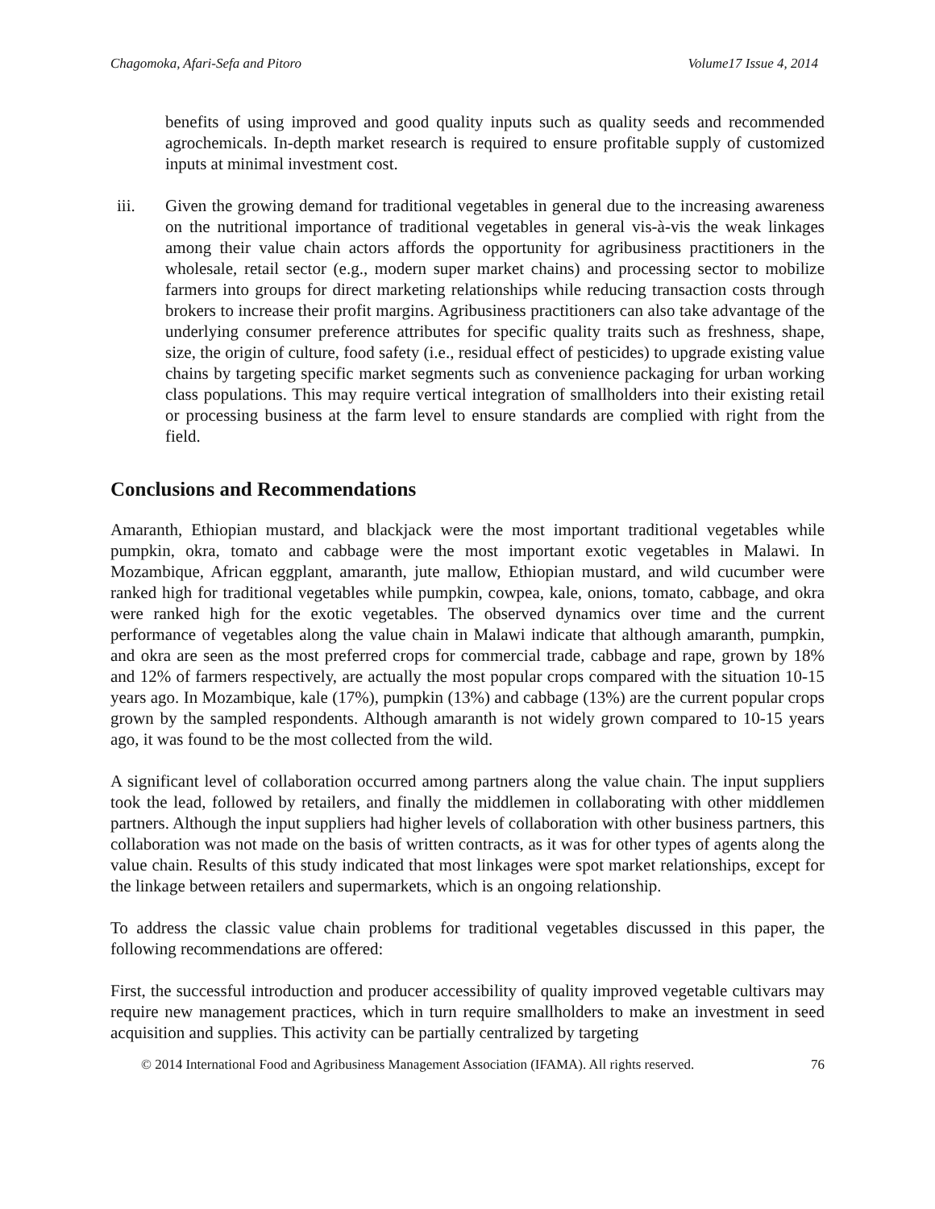Chagomoka, Afari-Sefa and Pitoro Volume17 Issue 4, 2014
benefits of using improved and good quality inputs such as quality seeds and recommended agrochemicals. In-depth market research is required to ensure profitable supply of customized inputs at minimal investment cost.
iii. Given the growing demand for traditional vegetables in general due to the increasing awareness on the nutritional importance of traditional vegetables in general vis-à-vis the weak linkages among their value chain actors affords the opportunity for agribusiness practitioners in the wholesale, retail sector (e.g., modern super market chains) and processing sector to mobilize farmers into groups for direct marketing relationships while reducing transaction costs through brokers to increase their profit margins. Agribusiness practitioners can also take advantage of the underlying consumer preference attributes for specific quality traits such as freshness, shape, size, the origin of culture, food safety (i.e., residual effect of pesticides) to upgrade existing value chains by targeting specific market segments such as convenience packaging for urban working class populations. This may require vertical integration of smallholders into their existing retail or processing business at the farm level to ensure standards are complied with right from the field.
Conclusions and Recommendations
Amaranth, Ethiopian mustard, and blackjack were the most important traditional vegetables while pumpkin, okra, tomato and cabbage were the most important exotic vegetables in Malawi. In Mozambique, African eggplant, amaranth, jute mallow, Ethiopian mustard, and wild cucumber were ranked high for traditional vegetables while pumpkin, cowpea, kale, onions, tomato, cabbage, and okra were ranked high for the exotic vegetables. The observed dynamics over time and the current performance of vegetables along the value chain in Malawi indicate that although amaranth, pumpkin, and okra are seen as the most preferred crops for commercial trade, cabbage and rape, grown by 18% and 12% of farmers respectively, are actually the most popular crops compared with the situation 10-15 years ago. In Mozambique, kale (17%), pumpkin (13%) and cabbage (13%) are the current popular crops grown by the sampled respondents. Although amaranth is not widely grown compared to 10-15 years ago, it was found to be the most collected from the wild.
A significant level of collaboration occurred among partners along the value chain. The input suppliers took the lead, followed by retailers, and finally the middlemen in collaborating with other middlemen partners. Although the input suppliers had higher levels of collaboration with other business partners, this collaboration was not made on the basis of written contracts, as it was for other types of agents along the value chain. Results of this study indicated that most linkages were spot market relationships, except for the linkage between retailers and supermarkets, which is an ongoing relationship.
To address the classic value chain problems for traditional vegetables discussed in this paper, the following recommendations are offered:
First, the successful introduction and producer accessibility of quality improved vegetable cultivars may require new management practices, which in turn require smallholders to make an investment in seed acquisition and supplies. This activity can be partially centralized by targeting
© 2014 International Food and Agribusiness Management Association (IFAMA). All rights reserved. 76